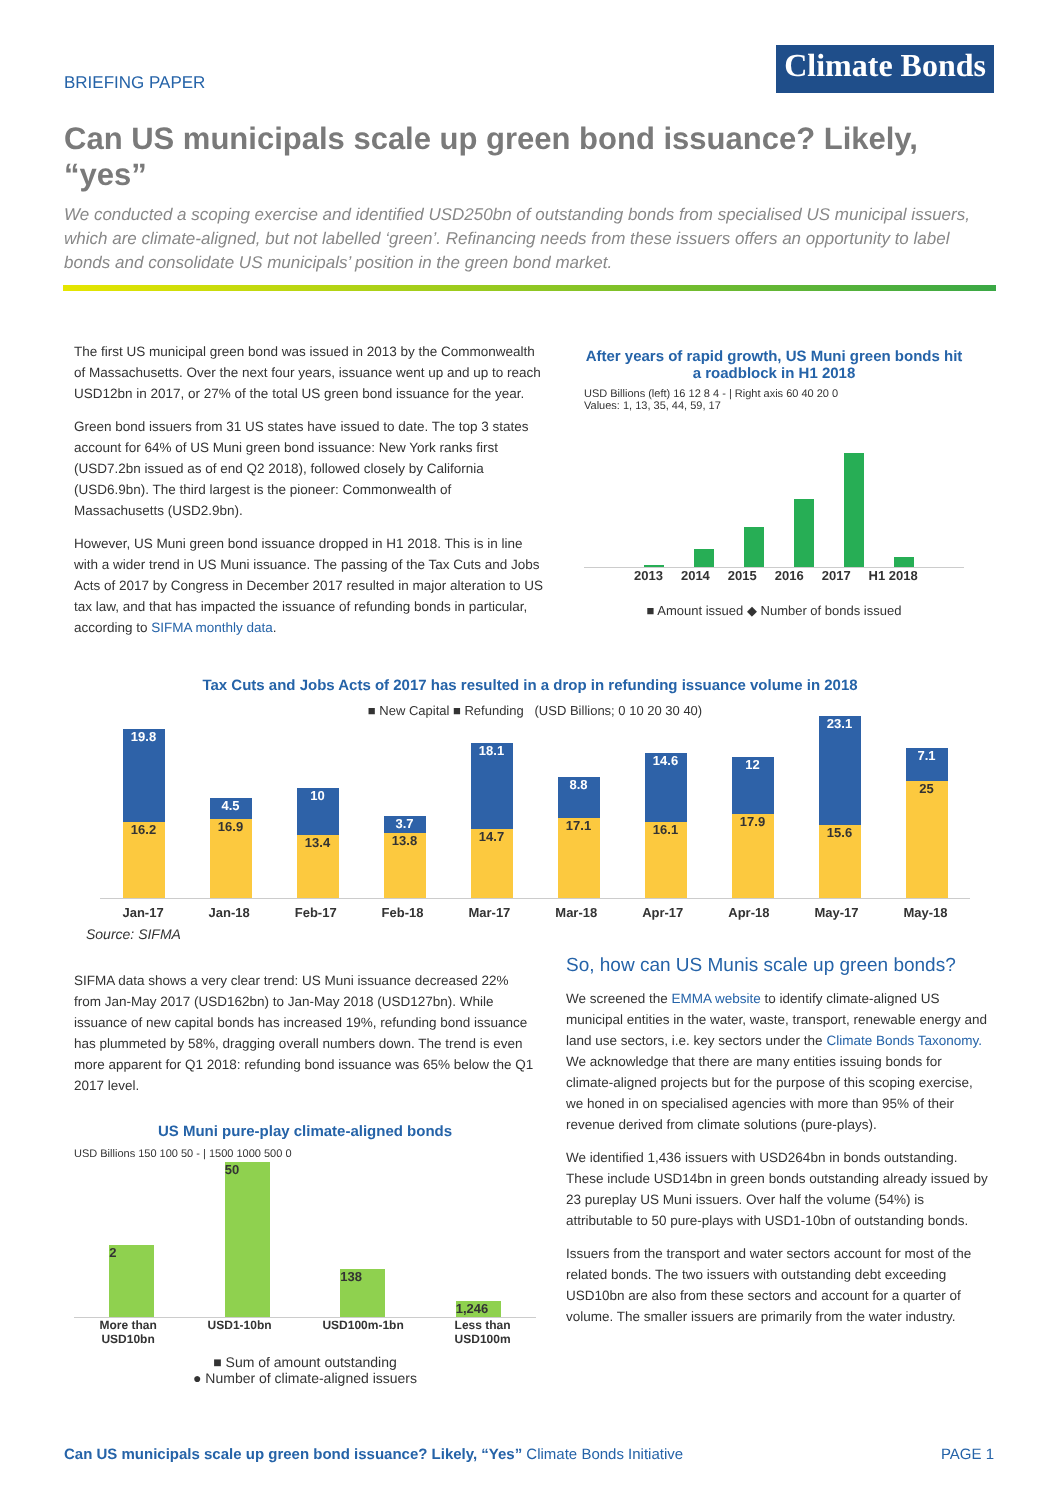BRIEFING PAPER
Climate Bonds
Can US municipals scale up green bond issuance? Likely, “yes”
We conducted a scoping exercise and identified USD250bn of outstanding bonds from specialised US municipal issuers, which are climate-aligned, but not labelled ‘green’. Refinancing needs from these issuers offers an opportunity to label bonds and consolidate US municipals’ position in the green bond market.
The first US municipal green bond was issued in 2013 by the Commonwealth of Massachusetts. Over the next four years, issuance went up and up to reach USD12bn in 2017, or 27% of the total US green bond issuance for the year.
Green bond issuers from 31 US states have issued to date. The top 3 states account for 64% of US Muni green bond issuance: New York ranks first (USD7.2bn issued as of end Q2 2018), followed closely by California (USD6.9bn). The third largest is the pioneer: Commonwealth of Massachusetts (USD2.9bn).
However, US Muni green bond issuance dropped in H1 2018. This is in line with a wider trend in US Muni issuance. The passing of the Tax Cuts and Jobs Acts of 2017 by Congress in December 2017 resulted in major alteration to US tax law, and that has impacted the issuance of refunding bonds in particular, according to SIFMA monthly data.
After years of rapid growth, US Muni green bonds hit a roadblock in H1 2018
USD Billions (left) 16 12 8 4 - | Right axis 60 40 20 0
Values: 1, 13, 35, 44, 59, 17
2013 2014 2015 2016 2017 H1 2018
■ Amount issued ◆ Number of bonds issued
Tax Cuts and Jobs Acts of 2017 has resulted in a drop in refunding issuance volume in 2018
■ New Capital ■ Refunding (USD Billions; 0 10 20 30 40)
19.8
16.2
4.5
16.9
10
13.4
3.7
13.8
18.1
14.7
8.8
17.1
14.6
16.1
12
17.9
23.1
15.6
7.1
25
Jan-17 Jan-18 Feb-17 Feb-18 Mar-17 Mar-18 Apr-17 Apr-18 May-17 May-18
Source: SIFMA
SIFMA data shows a very clear trend: US Muni issuance decreased 22% from Jan-May 2017 (USD162bn) to Jan-May 2018 (USD127bn). While issuance of new capital bonds has increased 19%, refunding bond issuance has plummeted by 58%, dragging overall numbers down. The trend is even more apparent for Q1 2018: refunding bond issuance was 65% below the Q1 2017 level.
US Muni pure-play climate-aligned bonds
USD Billions 150 100 50 - | 1500 1000 500 0
2
50
138
1,246
More than
USD10bn USD1-10bn USD100m-1bn Less than
USD100m
■ Sum of amount outstanding
● Number of climate-aligned issuers
So, how can US Munis scale up green bonds?
We screened the EMMA website to identify climate-aligned US municipal entities in the water, waste, transport, renewable energy and land use sectors, i.e. key sectors under the Climate Bonds Taxonomy. We acknowledge that there are many entities issuing bonds for climate-aligned projects but for the purpose of this scoping exercise, we honed in on specialised agencies with more than 95% of their revenue derived from climate solutions (pure-plays).
We identified 1,436 issuers with USD264bn in bonds outstanding. These include USD14bn in green bonds outstanding already issued by 23 pureplay US Muni issuers. Over half the volume (54%) is attributable to 50 pure-plays with USD1-10bn of outstanding bonds.
Issuers from the transport and water sectors account for most of the related bonds. The two issuers with outstanding debt exceeding USD10bn are also from these sectors and account for a quarter of volume. The smaller issuers are primarily from the water industry.
Can US municipals scale up green bond issuance? Likely, “Yes” Climate Bonds Initiative PAGE 1